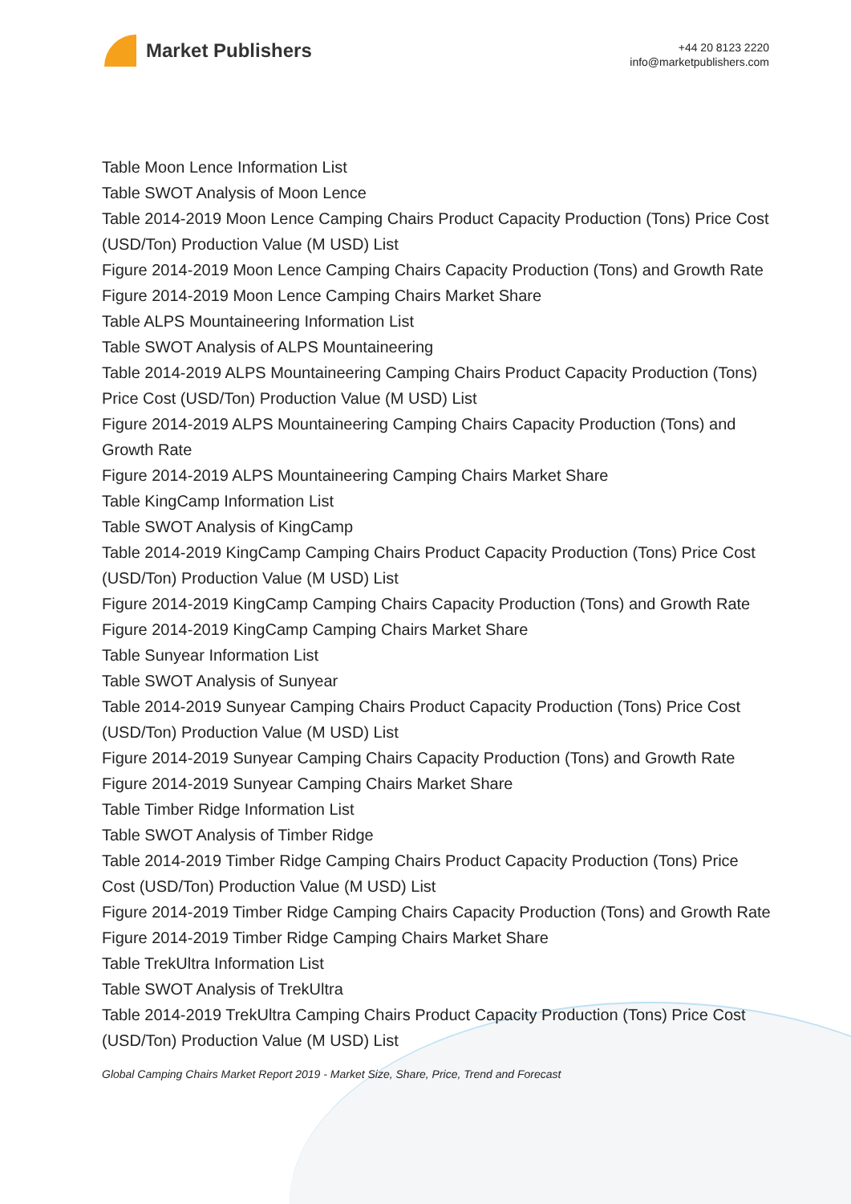Market Publishers
+44 20 8123 2220
info@marketpublishers.com
Table Moon Lence Information List
Table SWOT Analysis of Moon Lence
Table 2014-2019 Moon Lence Camping Chairs Product Capacity Production (Tons) Price Cost (USD/Ton) Production Value (M USD) List
Figure 2014-2019 Moon Lence Camping Chairs Capacity Production (Tons) and Growth Rate
Figure 2014-2019 Moon Lence Camping Chairs Market Share
Table ALPS Mountaineering Information List
Table SWOT Analysis of ALPS Mountaineering
Table 2014-2019 ALPS Mountaineering Camping Chairs Product Capacity Production (Tons) Price Cost (USD/Ton) Production Value (M USD) List
Figure 2014-2019 ALPS Mountaineering Camping Chairs Capacity Production (Tons) and Growth Rate
Figure 2014-2019 ALPS Mountaineering Camping Chairs Market Share
Table KingCamp Information List
Table SWOT Analysis of KingCamp
Table 2014-2019 KingCamp Camping Chairs Product Capacity Production (Tons) Price Cost (USD/Ton) Production Value (M USD) List
Figure 2014-2019 KingCamp Camping Chairs Capacity Production (Tons) and Growth Rate
Figure 2014-2019 KingCamp Camping Chairs Market Share
Table Sunyear Information List
Table SWOT Analysis of Sunyear
Table 2014-2019 Sunyear Camping Chairs Product Capacity Production (Tons) Price Cost (USD/Ton) Production Value (M USD) List
Figure 2014-2019 Sunyear Camping Chairs Capacity Production (Tons) and Growth Rate
Figure 2014-2019 Sunyear Camping Chairs Market Share
Table Timber Ridge Information List
Table SWOT Analysis of Timber Ridge
Table 2014-2019 Timber Ridge Camping Chairs Product Capacity Production (Tons) Price Cost (USD/Ton) Production Value (M USD) List
Figure 2014-2019 Timber Ridge Camping Chairs Capacity Production (Tons) and Growth Rate
Figure 2014-2019 Timber Ridge Camping Chairs Market Share
Table TrekUltra Information List
Table SWOT Analysis of TrekUltra
Table 2014-2019 TrekUltra Camping Chairs Product Capacity Production (Tons) Price Cost (USD/Ton) Production Value (M USD) List
Global Camping Chairs Market Report 2019 - Market Size, Share, Price, Trend and Forecast